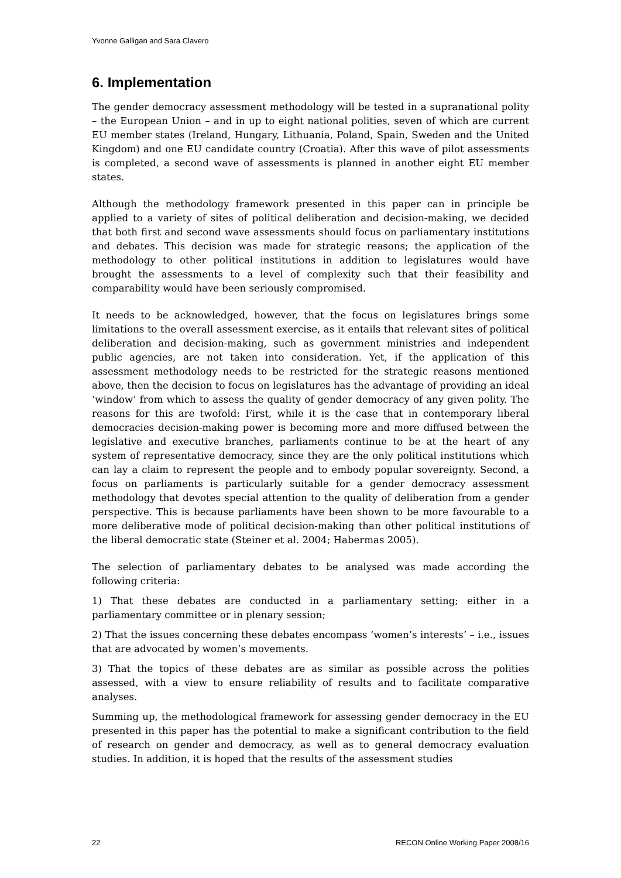Yvonne Galligan and Sara Clavero
6. Implementation
The gender democracy assessment methodology will be tested in a supranational polity – the European Union – and in up to eight national polities, seven of which are current EU member states (Ireland, Hungary, Lithuania, Poland, Spain, Sweden and the United Kingdom) and one EU candidate country (Croatia). After this wave of pilot assessments is completed, a second wave of assessments is planned in another eight EU member states.
Although the methodology framework presented in this paper can in principle be applied to a variety of sites of political deliberation and decision-making, we decided that both first and second wave assessments should focus on parliamentary institutions and debates. This decision was made for strategic reasons; the application of the methodology to other political institutions in addition to legislatures would have brought the assessments to a level of complexity such that their feasibility and comparability would have been seriously compromised.
It needs to be acknowledged, however, that the focus on legislatures brings some limitations to the overall assessment exercise, as it entails that relevant sites of political deliberation and decision-making, such as government ministries and independent public agencies, are not taken into consideration. Yet, if the application of this assessment methodology needs to be restricted for the strategic reasons mentioned above, then the decision to focus on legislatures has the advantage of providing an ideal ‘window’ from which to assess the quality of gender democracy of any given polity. The reasons for this are twofold: First, while it is the case that in contemporary liberal democracies decision-making power is becoming more and more diffused between the legislative and executive branches, parliaments continue to be at the heart of any system of representative democracy, since they are the only political institutions which can lay a claim to represent the people and to embody popular sovereignty. Second, a focus on parliaments is particularly suitable for a gender democracy assessment methodology that devotes special attention to the quality of deliberation from a gender perspective. This is because parliaments have been shown to be more favourable to a more deliberative mode of political decision-making than other political institutions of the liberal democratic state (Steiner et al. 2004; Habermas 2005).
The selection of parliamentary debates to be analysed was made according the following criteria:
1) That these debates are conducted in a parliamentary setting; either in a parliamentary committee or in plenary session;
2) That the issues concerning these debates encompass ‘women’s interests’ – i.e., issues that are advocated by women’s movements.
3) That the topics of these debates are as similar as possible across the polities assessed, with a view to ensure reliability of results and to facilitate comparative analyses.
Summing up, the methodological framework for assessing gender democracy in the EU presented in this paper has the potential to make a significant contribution to the field of research on gender and democracy, as well as to general democracy evaluation studies. In addition, it is hoped that the results of the assessment studies
22 RECON Online Working Paper 2008/16